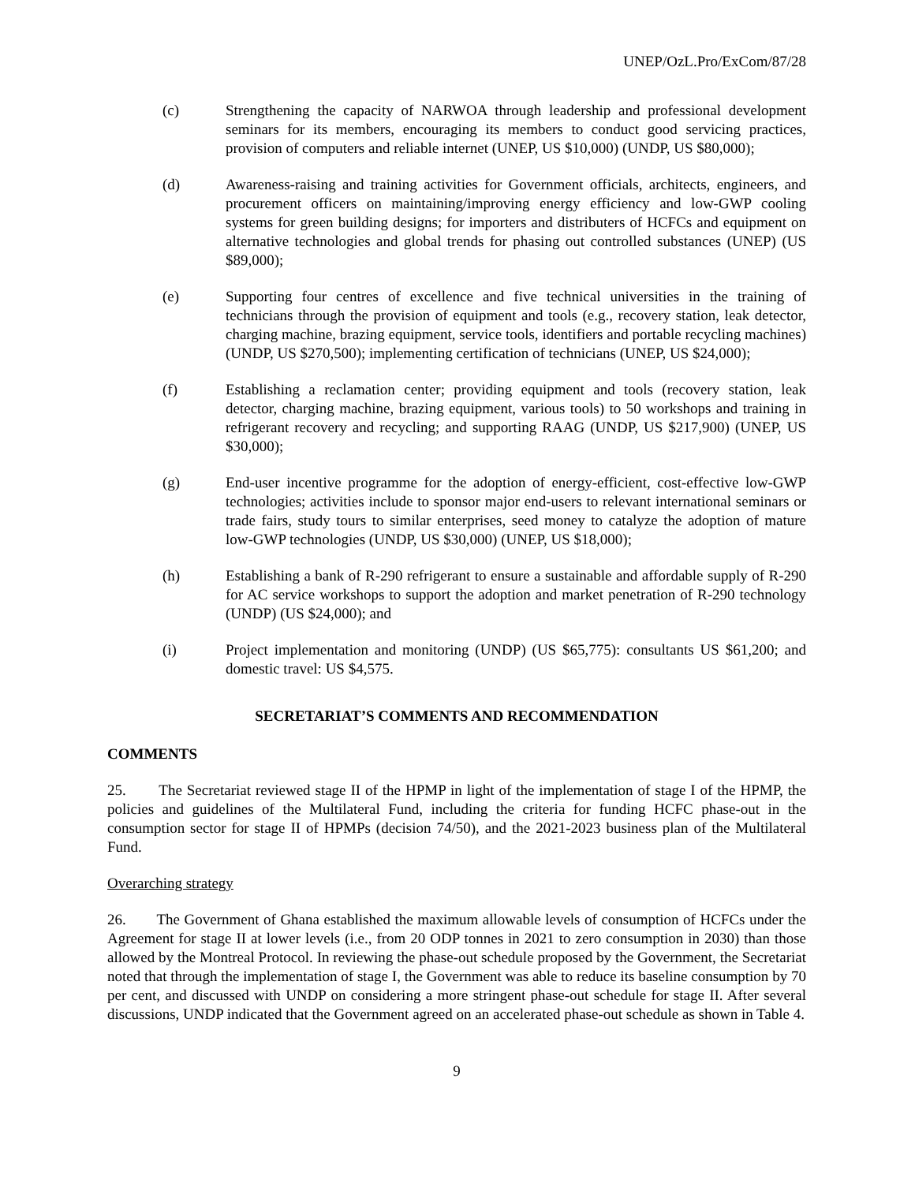UNEP/OzL.Pro/ExCom/87/28
(c) Strengthening the capacity of NARWOA through leadership and professional development seminars for its members, encouraging its members to conduct good servicing practices, provision of computers and reliable internet (UNEP, US $10,000) (UNDP, US $80,000);
(d) Awareness-raising and training activities for Government officials, architects, engineers, and procurement officers on maintaining/improving energy efficiency and low-GWP cooling systems for green building designs; for importers and distributers of HCFCs and equipment on alternative technologies and global trends for phasing out controlled substances (UNEP) (US $89,000);
(e) Supporting four centres of excellence and five technical universities in the training of technicians through the provision of equipment and tools (e.g., recovery station, leak detector, charging machine, brazing equipment, service tools, identifiers and portable recycling machines) (UNDP, US $270,500); implementing certification of technicians (UNEP, US $24,000);
(f) Establishing a reclamation center; providing equipment and tools (recovery station, leak detector, charging machine, brazing equipment, various tools) to 50 workshops and training in refrigerant recovery and recycling; and supporting RAAG (UNDP, US $217,900) (UNEP, US $30,000);
(g) End-user incentive programme for the adoption of energy-efficient, cost-effective low-GWP technologies; activities include to sponsor major end-users to relevant international seminars or trade fairs, study tours to similar enterprises, seed money to catalyze the adoption of mature low-GWP technologies (UNDP, US $30,000) (UNEP, US $18,000);
(h) Establishing a bank of R-290 refrigerant to ensure a sustainable and affordable supply of R-290 for AC service workshops to support the adoption and market penetration of R-290 technology (UNDP) (US $24,000); and
(i) Project implementation and monitoring (UNDP) (US $65,775): consultants US $61,200; and domestic travel: US $4,575.
SECRETARIAT’S COMMENTS AND RECOMMENDATION
COMMENTS
25. The Secretariat reviewed stage II of the HPMP in light of the implementation of stage I of the HPMP, the policies and guidelines of the Multilateral Fund, including the criteria for funding HCFC phase-out in the consumption sector for stage II of HPMPs (decision 74/50), and the 2021-2023 business plan of the Multilateral Fund.
Overarching strategy
26. The Government of Ghana established the maximum allowable levels of consumption of HCFCs under the Agreement for stage II at lower levels (i.e., from 20 ODP tonnes in 2021 to zero consumption in 2030) than those allowed by the Montreal Protocol. In reviewing the phase-out schedule proposed by the Government, the Secretariat noted that through the implementation of stage I, the Government was able to reduce its baseline consumption by 70 per cent, and discussed with UNDP on considering a more stringent phase-out schedule for stage II. After several discussions, UNDP indicated that the Government agreed on an accelerated phase-out schedule as shown in Table 4.
9